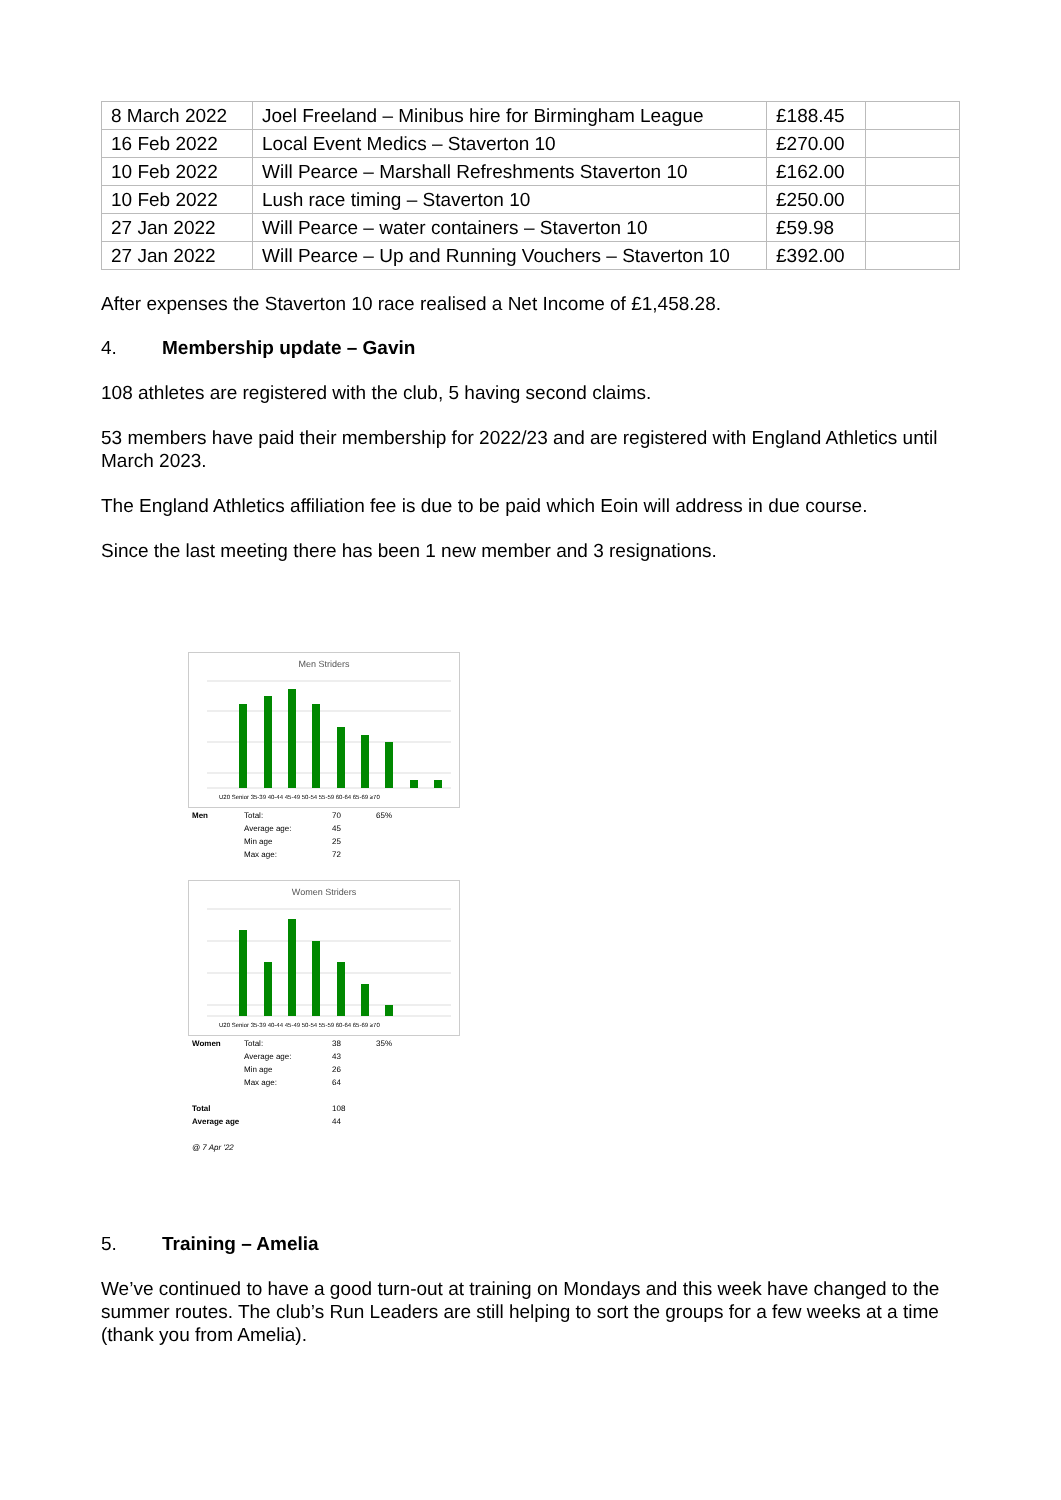| 8 March 2022 | Joel Freeland – Minibus hire for Birmingham League | £188.45 | |
| 16 Feb 2022 | Local Event Medics – Staverton 10 | £270.00 | |
| 10 Feb 2022 | Will Pearce – Marshall Refreshments Staverton 10 | £162.00 | |
| 10 Feb 2022 | Lush race timing – Staverton 10 | £250.00 | |
| 27 Jan 2022 | Will Pearce – water containers – Staverton 10 | £59.98 | |
| 27 Jan 2022 | Will Pearce – Up and Running Vouchers – Staverton 10 | £392.00 | |
After expenses the Staverton 10 race realised a Net Income of £1,458.28.
4. Membership update – Gavin
108 athletes are registered with the club, 5 having second claims.
53 members have paid their membership for 2022/23 and are registered with England Athletics until March 2023.
The England Athletics affiliation fee is due to be paid which Eoin will address in due course.
Since the last meeting there has been 1 new member and 3 resignations.
Men Striders
U20 Senior 35-39 40-44 45-49 50-54 55-59 60-64 65-69 ≥70
| Men | Total: | 70 | 65% |
| | Average age: | 45 | |
| | Min age | 25 | |
| | Max age: | 72 | |
Women Striders
U20 Senior 35-39 40-44 45-49 50-54 55-59 60-64 65-69 ≥70
| Women | Total: | 38 | 35% |
| | Average age: | 43 | |
| | Min age | 26 | |
| | Max age: | 64 | |
| Total | | 108 | |
| Average age | | 44 | |
| @ 7 Apr '22 | | | |
5. Training – Amelia
We’ve continued to have a good turn-out at training on Mondays and this week have changed to the summer routes. The club’s Run Leaders are still helping to sort the groups for a few weeks at a time (thank you from Amelia).